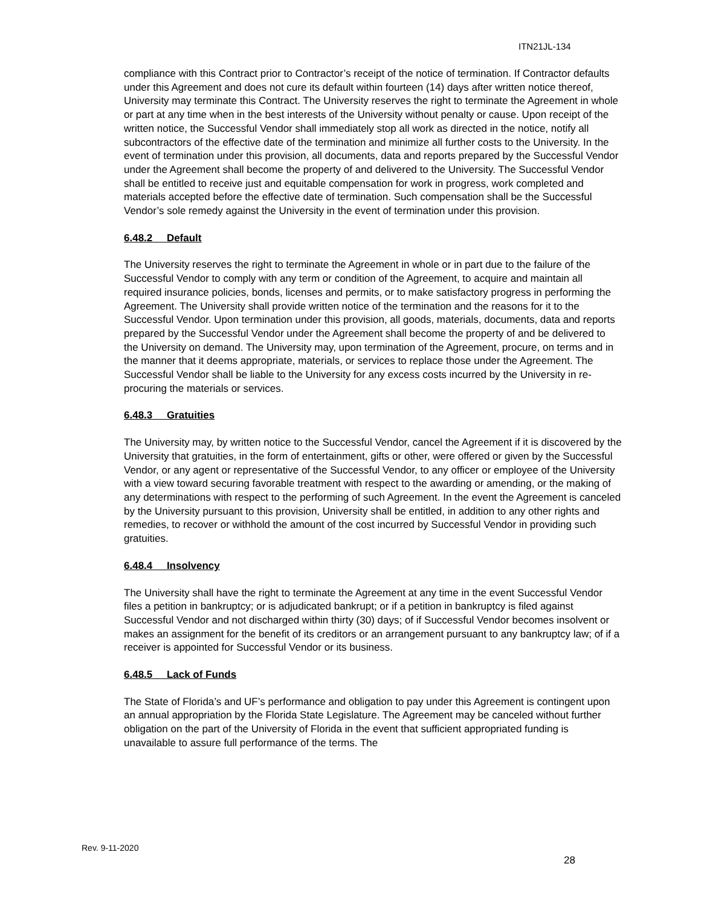ITN21JL-134
compliance with this Contract prior to Contractor’s receipt of the notice of termination. If Contractor defaults under this Agreement and does not cure its default within fourteen (14) days after written notice thereof, University may terminate this Contract. The University reserves the right to terminate the Agreement in whole or part at any time when in the best interests of the University without penalty or cause. Upon receipt of the written notice, the Successful Vendor shall immediately stop all work as directed in the notice, notify all subcontractors of the effective date of the termination and minimize all further costs to the University. In the event of termination under this provision, all documents, data and reports prepared by the Successful Vendor under the Agreement shall become the property of and delivered to the University. The Successful Vendor shall be entitled to receive just and equitable compensation for work in progress, work completed and materials accepted before the effective date of termination. Such compensation shall be the Successful Vendor’s sole remedy against the University in the event of termination under this provision.
6.48.2 Default
The University reserves the right to terminate the Agreement in whole or in part due to the failure of the Successful Vendor to comply with any term or condition of the Agreement, to acquire and maintain all required insurance policies, bonds, licenses and permits, or to make satisfactory progress in performing the Agreement. The University shall provide written notice of the termination and the reasons for it to the Successful Vendor. Upon termination under this provision, all goods, materials, documents, data and reports prepared by the Successful Vendor under the Agreement shall become the property of and be delivered to the University on demand. The University may, upon termination of the Agreement, procure, on terms and in the manner that it deems appropriate, materials, or services to replace those under the Agreement. The Successful Vendor shall be liable to the University for any excess costs incurred by the University in re-procuring the materials or services.
6.48.3 Gratuities
The University may, by written notice to the Successful Vendor, cancel the Agreement if it is discovered by the University that gratuities, in the form of entertainment, gifts or other, were offered or given by the Successful Vendor, or any agent or representative of the Successful Vendor, to any officer or employee of the University with a view toward securing favorable treatment with respect to the awarding or amending, or the making of any determinations with respect to the performing of such Agreement. In the event the Agreement is canceled by the University pursuant to this provision, University shall be entitled, in addition to any other rights and remedies, to recover or withhold the amount of the cost incurred by Successful Vendor in providing such gratuities.
6.48.4 Insolvency
The University shall have the right to terminate the Agreement at any time in the event Successful Vendor files a petition in bankruptcy; or is adjudicated bankrupt; or if a petition in bankruptcy is filed against Successful Vendor and not discharged within thirty (30) days; of if Successful Vendor becomes insolvent or makes an assignment for the benefit of its creditors or an arrangement pursuant to any bankruptcy law; of if a receiver is appointed for Successful Vendor or its business.
6.48.5 Lack of Funds
The State of Florida’s and UF’s performance and obligation to pay under this Agreement is contingent upon an annual appropriation by the Florida State Legislature. The Agreement may be canceled without further obligation on the part of the University of Florida in the event that sufficient appropriated funding is unavailable to assure full performance of the terms. The
Rev. 9-11-2020
28